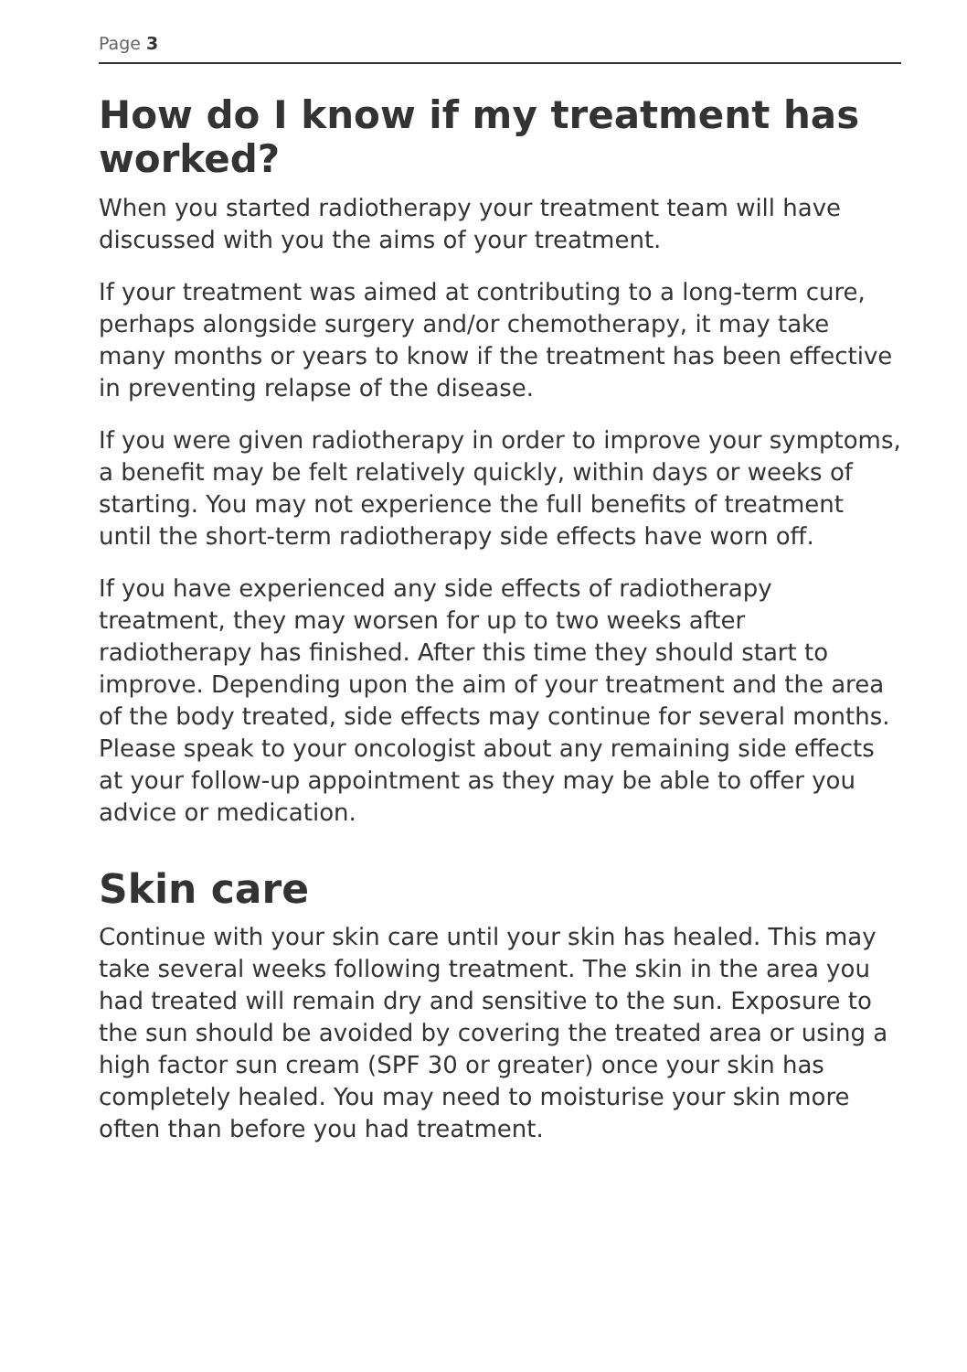Page 3
How do I know if my treatment has worked?
When you started radiotherapy your treatment team will have discussed with you the aims of your treatment.
If your treatment was aimed at contributing to a long-term cure, perhaps alongside surgery and/or chemotherapy, it may take many months or years to know if the treatment has been effective in preventing relapse of the disease.
If you were given radiotherapy in order to improve your symptoms, a benefit may be felt relatively quickly, within days or weeks of starting. You may not experience the full benefits of treatment until the short-term radiotherapy side effects have worn off.
If you have experienced any side effects of radiotherapy treatment, they may worsen for up to two weeks after radiotherapy has finished. After this time they should start to improve. Depending upon the aim of your treatment and the area of the body treated, side effects may continue for several months. Please speak to your oncologist about any remaining side effects at your follow-up appointment as they may be able to offer you advice or medication.
Skin care
Continue with your skin care until your skin has healed. This may take several weeks following treatment. The skin in the area you had treated will remain dry and sensitive to the sun. Exposure to the sun should be avoided by covering the treated area or using a high factor sun cream (SPF 30 or greater) once your skin has completely healed. You may need to moisturise your skin more often than before you had treatment.